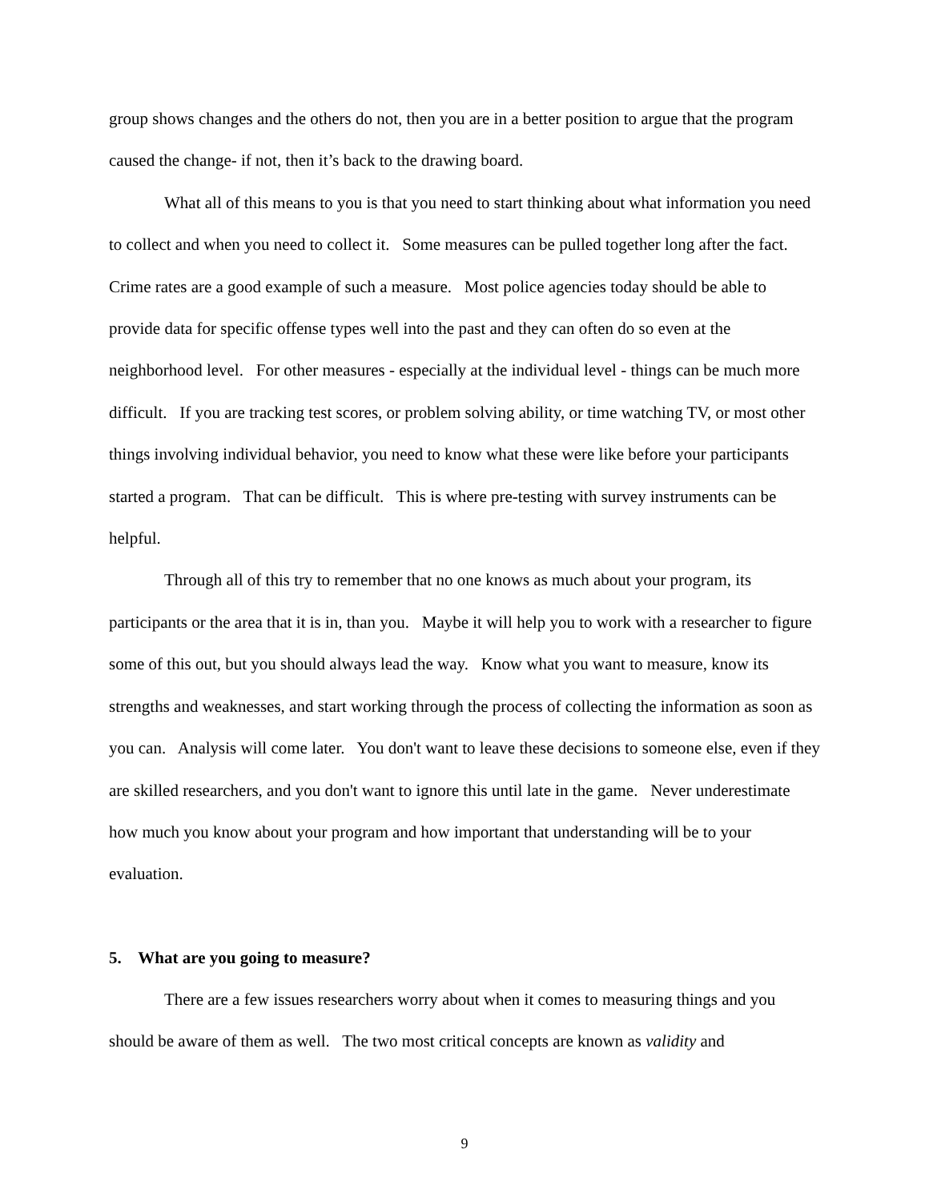group shows changes and the others do not, then you are in a better position to argue that the program caused the change- if not, then it’s back to the drawing board.
What all of this means to you is that you need to start thinking about what information you need to collect and when you need to collect it. Some measures can be pulled together long after the fact. Crime rates are a good example of such a measure. Most police agencies today should be able to provide data for specific offense types well into the past and they can often do so even at the neighborhood level. For other measures - especially at the individual level - things can be much more difficult. If you are tracking test scores, or problem solving ability, or time watching TV, or most other things involving individual behavior, you need to know what these were like before your participants started a program. That can be difficult. This is where pre-testing with survey instruments can be helpful.
Through all of this try to remember that no one knows as much about your program, its participants or the area that it is in, than you. Maybe it will help you to work with a researcher to figure some of this out, but you should always lead the way. Know what you want to measure, know its strengths and weaknesses, and start working through the process of collecting the information as soon as you can. Analysis will come later. You don't want to leave these decisions to someone else, even if they are skilled researchers, and you don't want to ignore this until late in the game. Never underestimate how much you know about your program and how important that understanding will be to your evaluation.
5. What are you going to measure?
There are a few issues researchers worry about when it comes to measuring things and you should be aware of them as well. The two most critical concepts are known as validity and
9